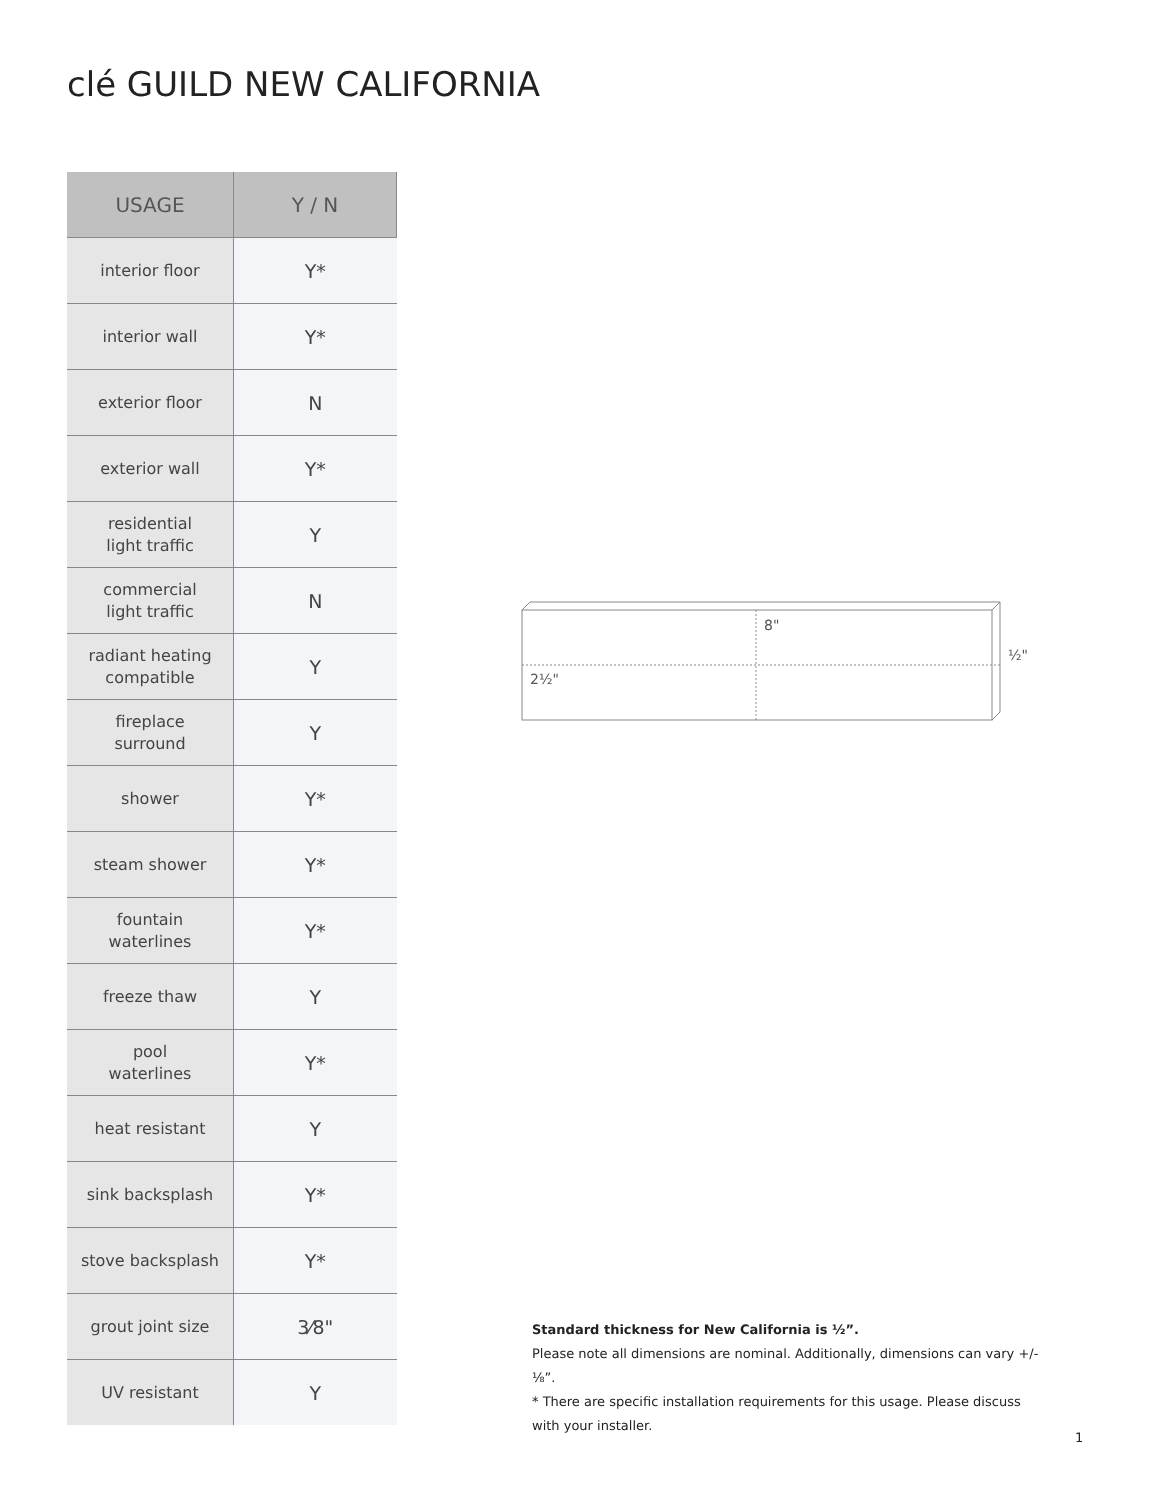clé GUILD NEW CALIFORNIA
| USAGE | Y / N |
| --- | --- |
| interior floor | Y* |
| interior wall | Y* |
| exterior floor | N |
| exterior wall | Y* |
| residential light traffic | Y |
| commercial light traffic | N |
| radiant heating compatible | Y |
| fireplace surround | Y |
| shower | Y* |
| steam shower | Y* |
| fountain waterlines | Y* |
| freeze thaw | Y |
| pool waterlines | Y* |
| heat resistant | Y |
| sink backsplash | Y* |
| stove backsplash | Y* |
| grout joint size | 3⁄8" |
| UV resistant | Y |
8"
2½"
½"
Standard thickness for New California is ½”.
Please note all dimensions are nominal. Additionally, dimensions can vary +/- ⅛”.
* There are specific installation requirements for this usage. Please discuss with your installer.
1